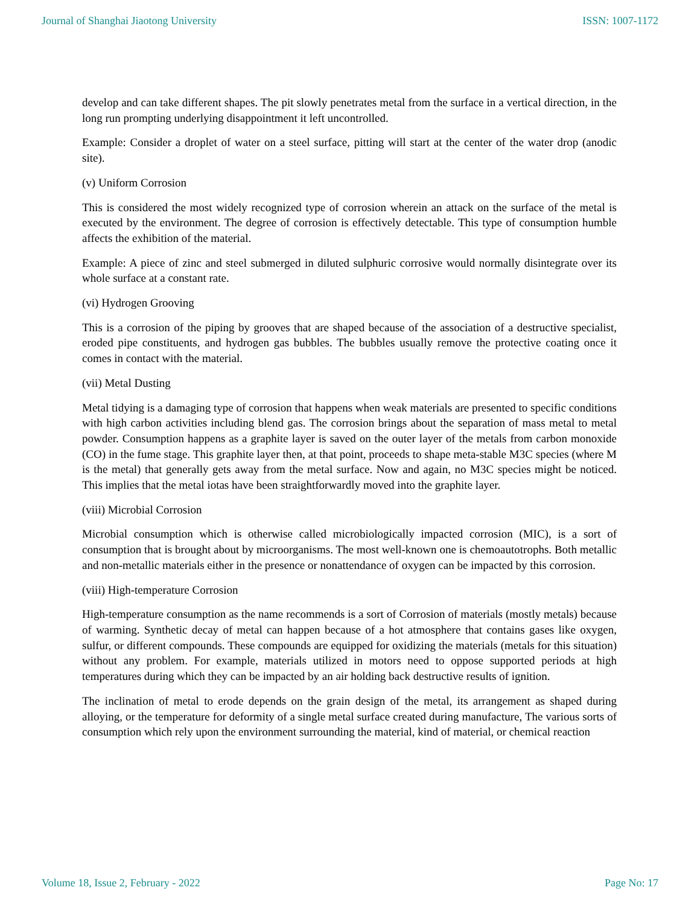Journal of Shanghai Jiaotong University ISSN: 1007-1172
develop and can take different shapes. The pit slowly penetrates metal from the surface in a vertical direction, in the long run prompting underlying disappointment it left uncontrolled.
Example: Consider a droplet of water on a steel surface, pitting will start at the center of the water drop (anodic site).
(v) Uniform Corrosion
This is considered the most widely recognized type of corrosion wherein an attack on the surface of the metal is executed by the environment. The degree of corrosion is effectively detectable. This type of consumption humble affects the exhibition of the material.
Example: A piece of zinc and steel submerged in diluted sulphuric corrosive would normally disintegrate over its whole surface at a constant rate.
(vi) Hydrogen Grooving
This is a corrosion of the piping by grooves that are shaped because of the association of a destructive specialist, eroded pipe constituents, and hydrogen gas bubbles. The bubbles usually remove the protective coating once it comes in contact with the material.
(vii) Metal Dusting
Metal tidying is a damaging type of corrosion that happens when weak materials are presented to specific conditions with high carbon activities including blend gas. The corrosion brings about the separation of mass metal to metal powder. Consumption happens as a graphite layer is saved on the outer layer of the metals from carbon monoxide (CO) in the fume stage. This graphite layer then, at that point, proceeds to shape meta-stable M3C species (where M is the metal) that generally gets away from the metal surface. Now and again, no M3C species might be noticed. This implies that the metal iotas have been straightforwardly moved into the graphite layer.
(viii) Microbial Corrosion
Microbial consumption which is otherwise called microbiologically impacted corrosion (MIC), is a sort of consumption that is brought about by microorganisms. The most well-known one is chemoautotrophs. Both metallic and non-metallic materials either in the presence or nonattendance of oxygen can be impacted by this corrosion.
(viii) High-temperature Corrosion
High-temperature consumption as the name recommends is a sort of Corrosion of materials (mostly metals) because of warming. Synthetic decay of metal can happen because of a hot atmosphere that contains gases like oxygen, sulfur, or different compounds. These compounds are equipped for oxidizing the materials (metals for this situation) without any problem. For example, materials utilized in motors need to oppose supported periods at high temperatures during which they can be impacted by an air holding back destructive results of ignition.
The inclination of metal to erode depends on the grain design of the metal, its arrangement as shaped during alloying, or the temperature for deformity of a single metal surface created during manufacture, The various sorts of consumption which rely upon the environment surrounding the material, kind of material, or chemical reaction
Volume 18, Issue 2, February - 2022 Page No: 17